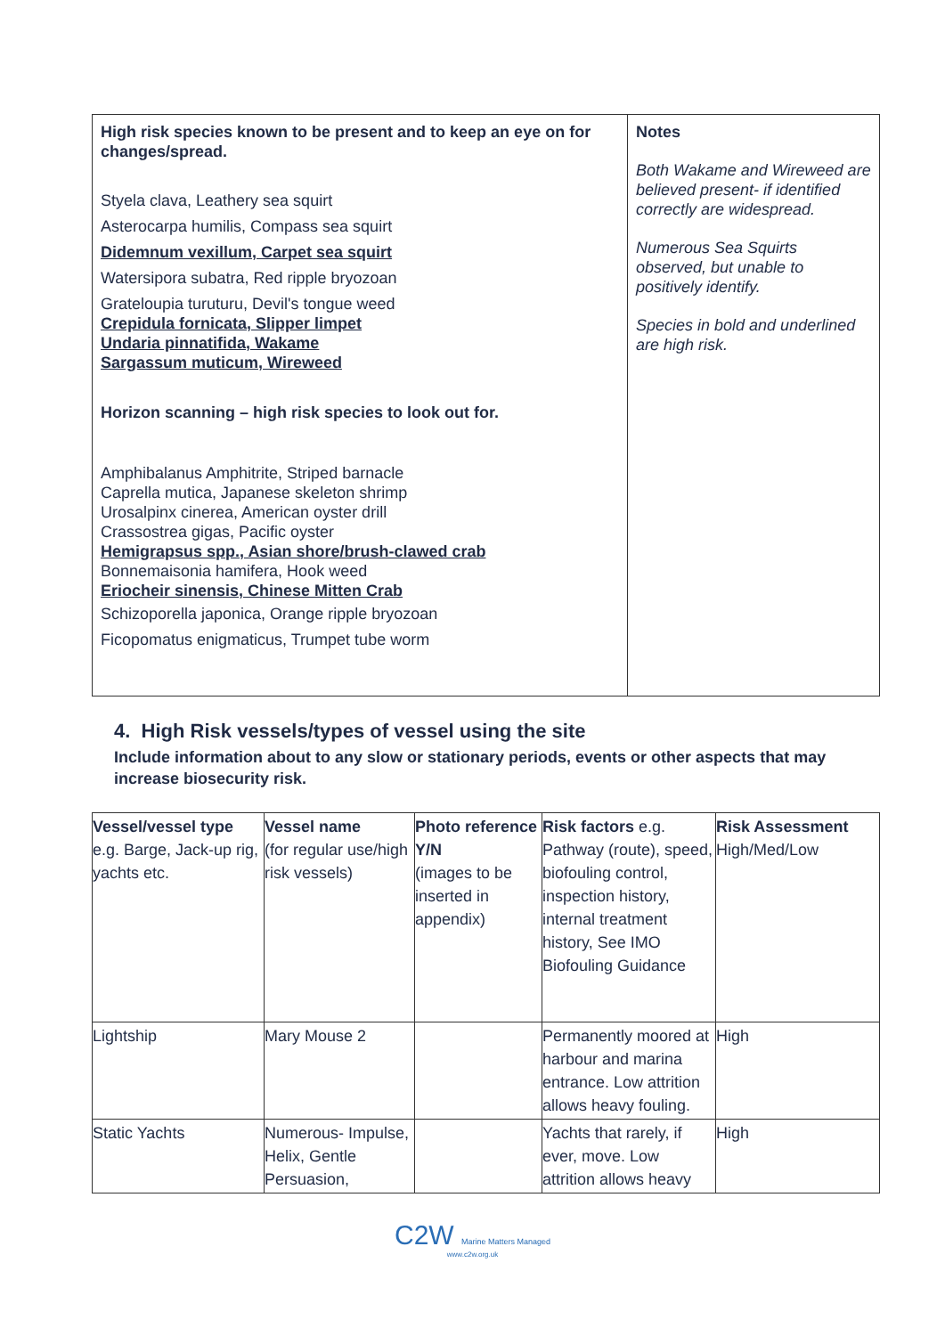| High risk species known to be present and to keep an eye on for changes/spread. Styela clava, Leathery sea squirt Asterocarpa humilis, Compass sea squirt Didemnum vexillum, Carpet sea squirt Watersipora subatra, Red ripple bryozoan Grateloupia turuturu, Devil's tongue weed Crepidula fornicata, Slipper limpet Undaria pinnatifida, Wakame Sargassum muticum, Wireweed Horizon scanning – high risk species to look out for. Amphibalanus Amphitrite, Striped barnacle Caprella mutica, Japanese skeleton shrimp Urosalpinx cinerea, American oyster drill Crassostrea gigas, Pacific oyster Hemigrapsus spp., Asian shore/brush-clawed crab Bonnemaisonia hamifera, Hook weed Eriocheir sinensis, Chinese Mitten Crab Schizoporella japonica, Orange ripple bryozoan Ficopomatus enigmaticus, Trumpet tube worm | Notes Both Wakame and Wireweed are believed present- if identified correctly are widespread. Numerous Sea Squirts observed, but unable to positively identify. Species in bold and underlined are high risk. |
4. High Risk vessels/types of vessel using the site
Include information about to any slow or stationary periods, events or other aspects that may increase biosecurity risk.
| Vessel/vessel type e.g. Barge, Jack-up rig, yachts etc. | Vessel name (for regular use/high risk vessels) | Photo reference Y/N (images to be inserted in appendix) | Risk factors e.g. Pathway (route), speed, biofouling control, inspection history, internal treatment history, See IMO Biofouling Guidance | Risk Assessment High/Med/Low |
| Lightship | Mary Mouse 2 | | Permanently moored at harbour and marina entrance. Low attrition allows heavy fouling. | High |
| Static Yachts | Numerous- Impulse, Helix, Gentle Persuasion, | | Yachts that rarely, if ever, move. Low attrition allows heavy | High |
C2W Marine Matters Managed
www.c2w.org.uk